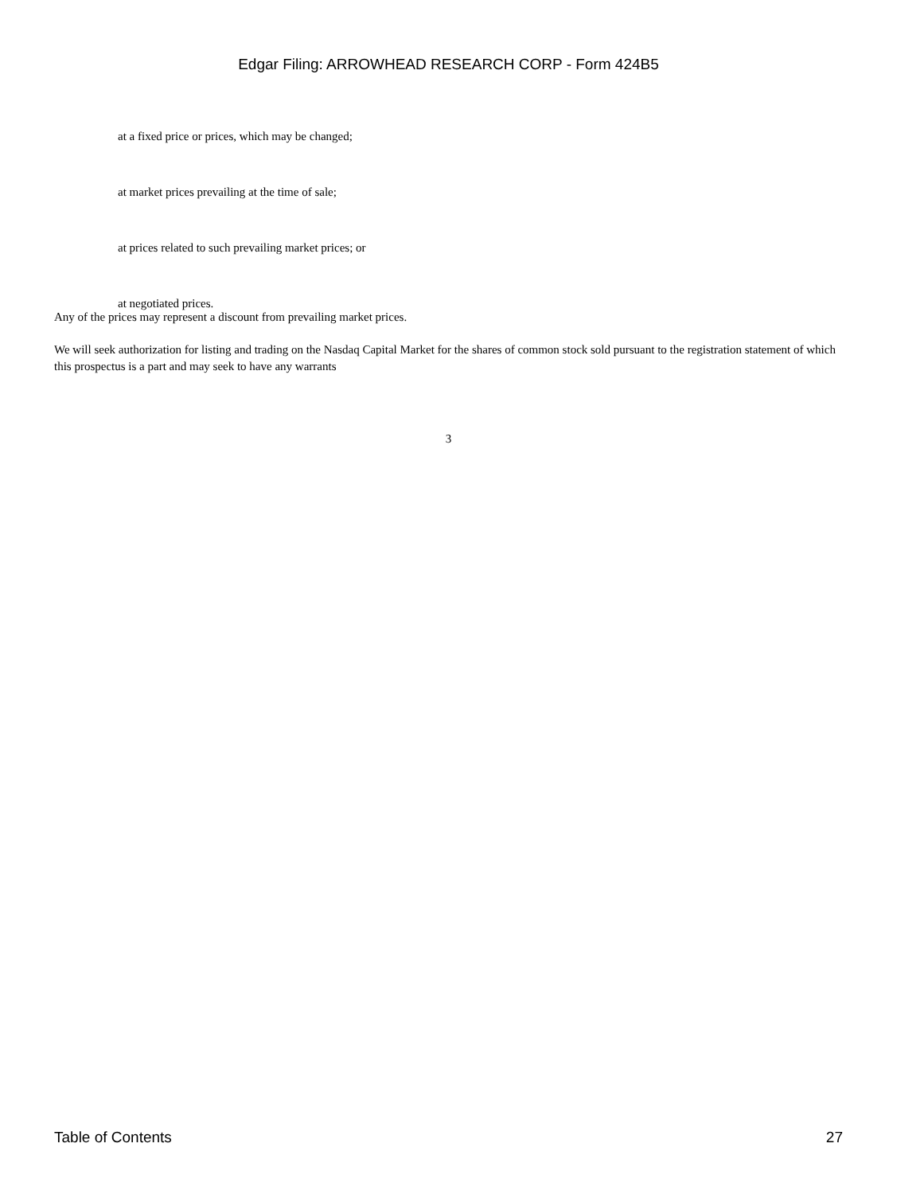Edgar Filing: ARROWHEAD RESEARCH CORP - Form 424B5
at a fixed price or prices, which may be changed;
at market prices prevailing at the time of sale;
at prices related to such prevailing market prices; or
at negotiated prices.
Any of the prices may represent a discount from prevailing market prices.
We will seek authorization for listing and trading on the Nasdaq Capital Market for the shares of common stock sold pursuant to the registration statement of which this prospectus is a part and may seek to have any warrants
3
Table of Contents 27